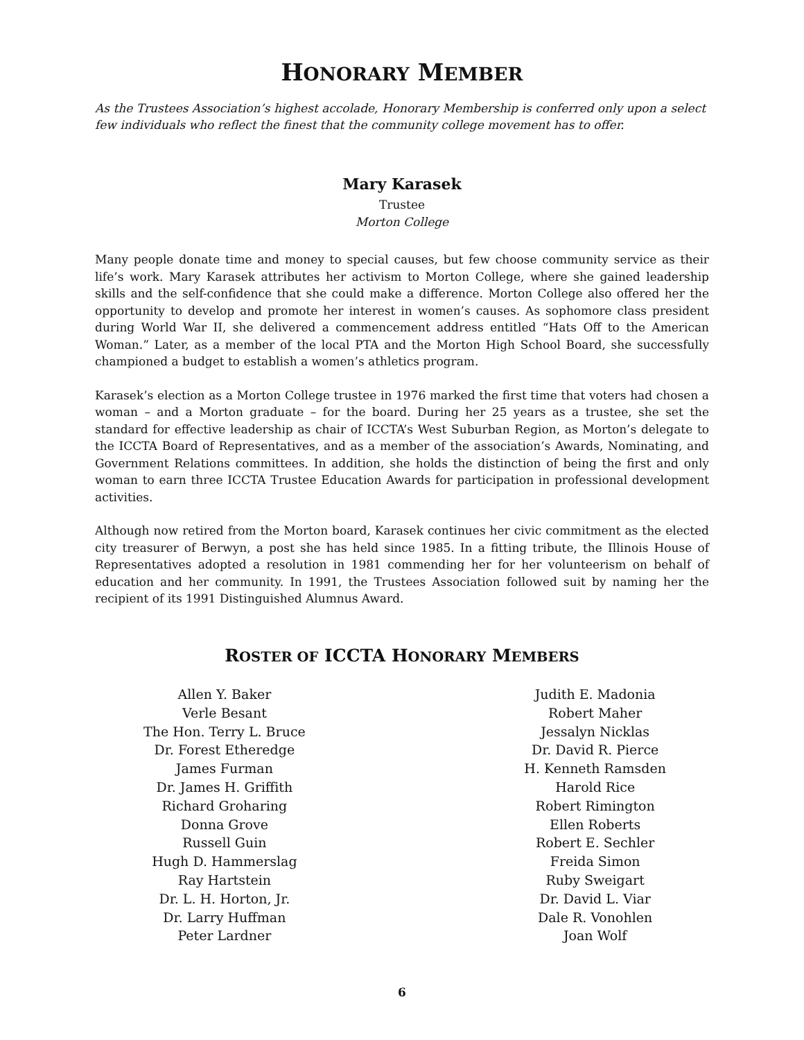HONORARY MEMBER
As the Trustees Association’s highest accolade, Honorary Membership is conferred only upon a select few individuals who reflect the finest that the community college movement has to offer.
Mary Karasek
Trustee
Morton College
Many people donate time and money to special causes, but few choose community service as their life’s work. Mary Karasek attributes her activism to Morton College, where she gained leadership skills and the self-confidence that she could make a difference. Morton College also offered her the opportunity to develop and promote her interest in women’s causes. As sophomore class president during World War II, she delivered a commencement address entitled “Hats Off to the American Woman.” Later, as a member of the local PTA and the Morton High School Board, she successfully championed a budget to establish a women’s athletics program.
Karasek’s election as a Morton College trustee in 1976 marked the first time that voters had chosen a woman – and a Morton graduate – for the board. During her 25 years as a trustee, she set the standard for effective leadership as chair of ICCTA’s West Suburban Region, as Morton’s delegate to the ICCTA Board of Representatives, and as a member of the association’s Awards, Nominating, and Government Relations committees. In addition, she holds the distinction of being the first and only woman to earn three ICCTA Trustee Education Awards for participation in professional development activities.
Although now retired from the Morton board, Karasek continues her civic commitment as the elected city treasurer of Berwyn, a post she has held since 1985. In a fitting tribute, the Illinois House of Representatives adopted a resolution in 1981 commending her for her volunteerism on behalf of education and her community. In 1991, the Trustees Association followed suit by naming her the recipient of its 1991 Distinguished Alumnus Award.
ROSTER OF ICCTA HONORARY MEMBERS
Allen Y. Baker
Verle Besant
The Hon. Terry L. Bruce
Dr. Forest Etheredge
James Furman
Dr. James H. Griffith
Richard Groharing
Donna Grove
Russell Guin
Hugh D. Hammerslag
Ray Hartstein
Dr. L. H. Horton, Jr.
Dr. Larry Huffman
Peter Lardner
Judith E. Madonia
Robert Maher
Jessalyn Nicklas
Dr. David R. Pierce
H. Kenneth Ramsden
Harold Rice
Robert Rimington
Ellen Roberts
Robert E. Sechler
Freida Simon
Ruby Sweigart
Dr. David L. Viar
Dale R. Vonohlen
Joan Wolf
6